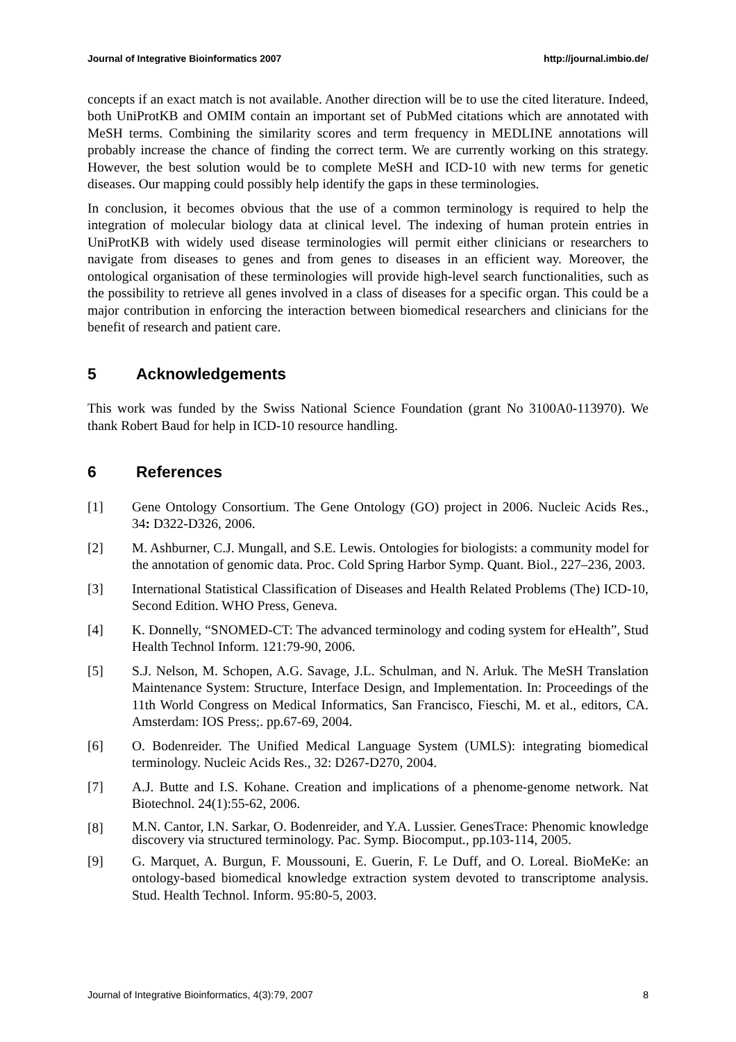Journal of Integrative Bioinformatics 2007 http://journal.imbio.de/
concepts if an exact match is not available. Another direction will be to use the cited literature. Indeed, both UniProtKB and OMIM contain an important set of PubMed citations which are annotated with MeSH terms. Combining the similarity scores and term frequency in MEDLINE annotations will probably increase the chance of finding the correct term. We are currently working on this strategy. However, the best solution would be to complete MeSH and ICD-10 with new terms for genetic diseases. Our mapping could possibly help identify the gaps in these terminologies.
In conclusion, it becomes obvious that the use of a common terminology is required to help the integration of molecular biology data at clinical level. The indexing of human protein entries in UniProtKB with widely used disease terminologies will permit either clinicians or researchers to navigate from diseases to genes and from genes to diseases in an efficient way. Moreover, the ontological organisation of these terminologies will provide high-level search functionalities, such as the possibility to retrieve all genes involved in a class of diseases for a specific organ. This could be a major contribution in enforcing the interaction between biomedical researchers and clinicians for the benefit of research and patient care.
5 Acknowledgements
This work was funded by the Swiss National Science Foundation (grant No 3100A0-113970). We thank Robert Baud for help in ICD-10 resource handling.
6 References
[1] Gene Ontology Consortium. The Gene Ontology (GO) project in 2006. Nucleic Acids Res., 34: D322-D326, 2006.
[2] M. Ashburner, C.J. Mungall, and S.E. Lewis. Ontologies for biologists: a community model for the annotation of genomic data. Proc. Cold Spring Harbor Symp. Quant. Biol., 227–236, 2003.
[3] International Statistical Classification of Diseases and Health Related Problems (The) ICD-10, Second Edition. WHO Press, Geneva.
[4] K. Donnelly, “SNOMED-CT: The advanced terminology and coding system for eHealth”, Stud Health Technol Inform. 121:79-90, 2006.
[5] S.J. Nelson, M. Schopen, A.G. Savage, J.L. Schulman, and N. Arluk. The MeSH Translation Maintenance System: Structure, Interface Design, and Implementation. In: Proceedings of the 11th World Congress on Medical Informatics, San Francisco, Fieschi, M. et al., editors, CA. Amsterdam: IOS Press;. pp.67-69, 2004.
[6] O. Bodenreider. The Unified Medical Language System (UMLS): integrating biomedical terminology. Nucleic Acids Res., 32: D267-D270, 2004.
[7] A.J. Butte and I.S. Kohane. Creation and implications of a phenome-genome network. Nat Biotechnol. 24(1):55-62, 2006.
[8] M.N. Cantor, I.N. Sarkar, O. Bodenreider, and Y.A. Lussier. GenesTrace: Phenomic knowledge discovery via structured terminology. Pac. Symp. Biocomput., pp.103-114, 2005.
[9] G. Marquet, A. Burgun, F. Moussouni, E. Guerin, F. Le Duff, and O. Loreal. BioMeKe: an ontology-based biomedical knowledge extraction system devoted to transcriptome analysis. Stud. Health Technol. Inform. 95:80-5, 2003.
Journal of Integrative Bioinformatics, 4(3):79, 2007 8